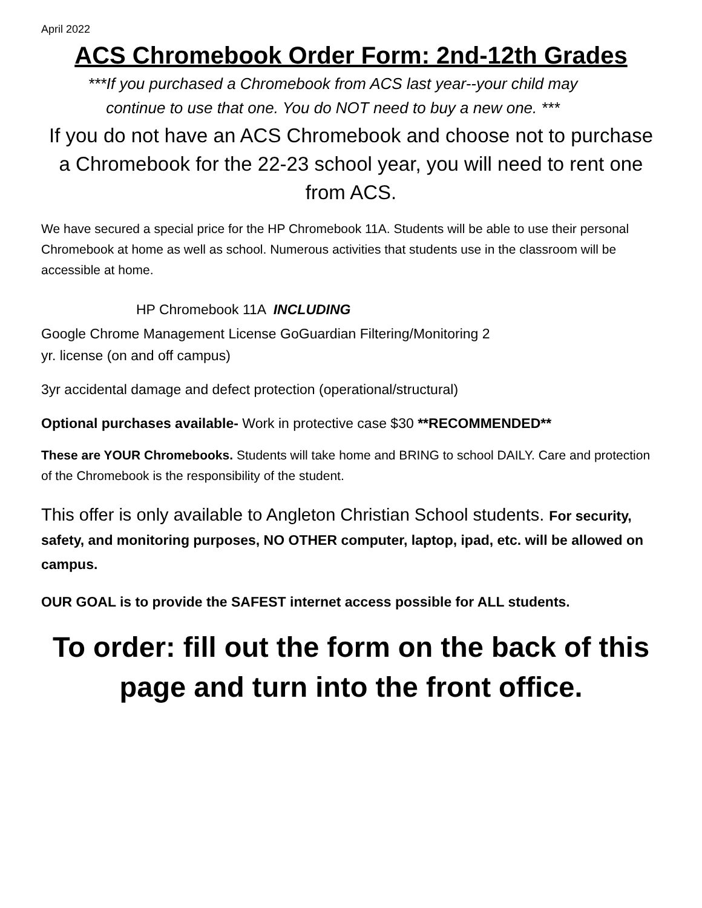April 2022
ACS Chromebook Order Form: 2nd-12th Grades
***If you purchased a Chromebook from ACS last year--your child may
continue to use that one. You do NOT need to buy a new one. ***
If you do not have an ACS Chromebook and choose not to purchase a Chromebook for the 22-23 school year, you will need to rent one from ACS.
We have secured a special price for the HP Chromebook 11A. Students will be able to use their personal Chromebook at home as well as school. Numerous activities that students use in the classroom will be accessible at home.
HP Chromebook 11A INCLUDING
Google Chrome Management License GoGuardian Filtering/Monitoring 2
yr. license (on and off campus)
3yr accidental damage and defect protection (operational/structural)
Optional purchases available- Work in protective case $30 **RECOMMENDED**
These are YOUR Chromebooks. Students will take home and BRING to school DAILY. Care and protection of the Chromebook is the responsibility of the student.
This offer is only available to Angleton Christian School students. For security, safety, and monitoring purposes, NO OTHER computer, laptop, ipad, etc. will be allowed on campus.
OUR GOAL is to provide the SAFEST internet access possible for ALL students.
To order: fill out the form on the back of this page and turn into the front office.